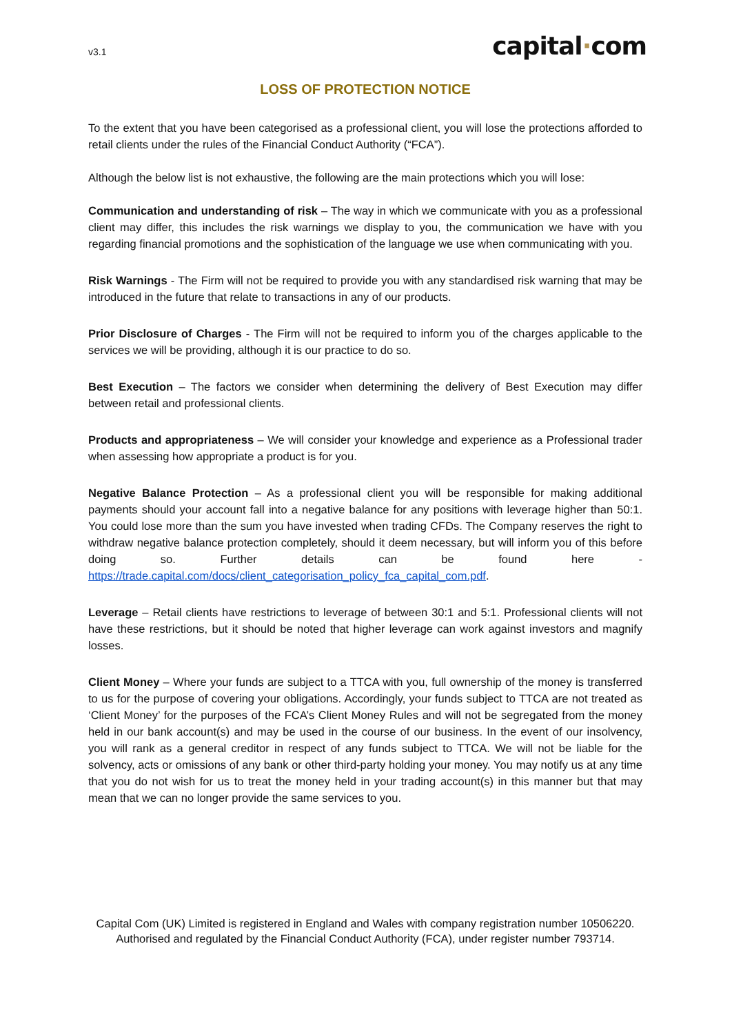v3.1
capital·com
LOSS OF PROTECTION NOTICE
To the extent that you have been categorised as a professional client, you will lose the protections afforded to retail clients under the rules of the Financial Conduct Authority (“FCA”).
Although the below list is not exhaustive, the following are the main protections which you will lose:
Communication and understanding of risk – The way in which we communicate with you as a professional client may differ, this includes the risk warnings we display to you, the communication we have with you regarding financial promotions and the sophistication of the language we use when communicating with you.
Risk Warnings - The Firm will not be required to provide you with any standardised risk warning that may be introduced in the future that relate to transactions in any of our products.
Prior Disclosure of Charges - The Firm will not be required to inform you of the charges applicable to the services we will be providing, although it is our practice to do so.
Best Execution – The factors we consider when determining the delivery of Best Execution may differ between retail and professional clients.
Products and appropriateness – We will consider your knowledge and experience as a Professional trader when assessing how appropriate a product is for you.
Negative Balance Protection – As a professional client you will be responsible for making additional payments should your account fall into a negative balance for any positions with leverage higher than 50:1. You could lose more than the sum you have invested when trading CFDs. The Company reserves the right to withdraw negative balance protection completely, should it deem necessary, but will inform you of this before doing so. Further details can be found here - https://trade.capital.com/docs/client_categorisation_policy_fca_capital_com.pdf.
Leverage – Retail clients have restrictions to leverage of between 30:1 and 5:1. Professional clients will not have these restrictions, but it should be noted that higher leverage can work against investors and magnify losses.
Client Money – Where your funds are subject to a TTCA with you, full ownership of the money is transferred to us for the purpose of covering your obligations. Accordingly, your funds subject to TTCA are not treated as ‘Client Money’ for the purposes of the FCA’s Client Money Rules and will not be segregated from the money held in our bank account(s) and may be used in the course of our business. In the event of our insolvency, you will rank as a general creditor in respect of any funds subject to TTCA. We will not be liable for the solvency, acts or omissions of any bank or other third-party holding your money. You may notify us at any time that you do not wish for us to treat the money held in your trading account(s) in this manner but that may mean that we can no longer provide the same services to you.
Capital Com (UK) Limited is registered in England and Wales with company registration number 10506220. Authorised and regulated by the Financial Conduct Authority (FCA), under register number 793714.